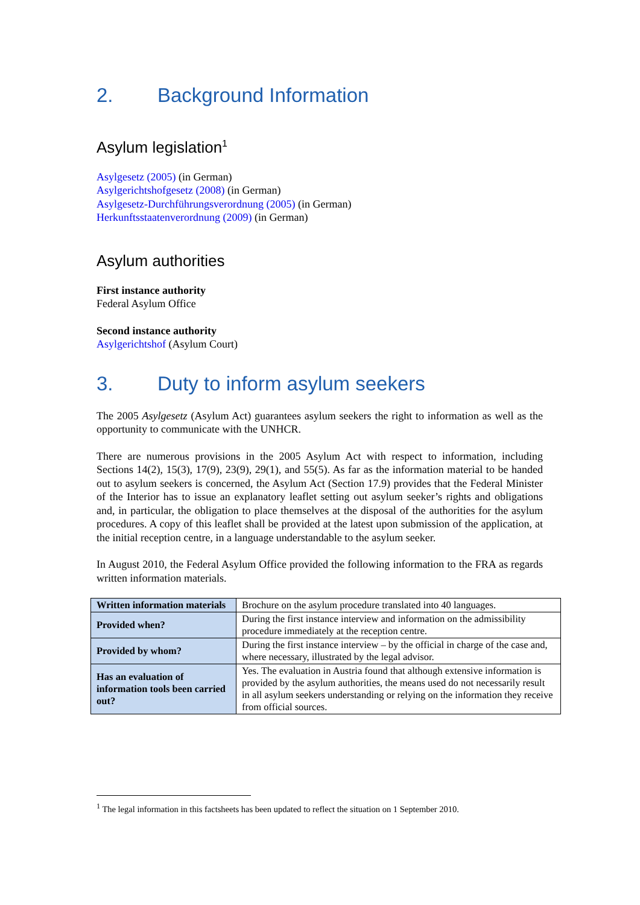2. Background Information
Asylum legislation<sup>1</sup>
Asylgesetz (2005) (in German)
Asylgerichtshofgesetz (2008) (in German)
Asylgesetz-Durchführungsverordnung (2005) (in German)
Herkunftsstaatenverordnung (2009) (in German)
Asylum authorities
First instance authority
Federal Asylum Office
Second instance authority
Asylgerichtshof (Asylum Court)
3. Duty to inform asylum seekers
The 2005 Asylgesetz (Asylum Act) guarantees asylum seekers the right to information as well as the opportunity to communicate with the UNHCR.
There are numerous provisions in the 2005 Asylum Act with respect to information, including Sections 14(2), 15(3), 17(9), 23(9), 29(1), and 55(5). As far as the information material to be handed out to asylum seekers is concerned, the Asylum Act (Section 17.9) provides that the Federal Minister of the Interior has to issue an explanatory leaflet setting out asylum seeker’s rights and obligations and, in particular, the obligation to place themselves at the disposal of the authorities for the asylum procedures. A copy of this leaflet shall be provided at the latest upon submission of the application, at the initial reception centre, in a language understandable to the asylum seeker.
In August 2010, the Federal Asylum Office provided the following information to the FRA as regards written information materials.
| Written information materials | Brochure on the asylum procedure translated into 40 languages. |
| Provided when? | During the first instance interview and information on the admissibility procedure immediately at the reception centre. |
| Provided by whom? | During the first instance interview – by the official in charge of the case and, where necessary, illustrated by the legal advisor. |
| Has an evaluation of information tools been carried out? | Yes. The evaluation in Austria found that although extensive information is provided by the asylum authorities, the means used do not necessarily result in all asylum seekers understanding or relying on the information they receive from official sources. |
<sup>1</sup> The legal information in this factsheets has been updated to reflect the situation on 1 September 2010.